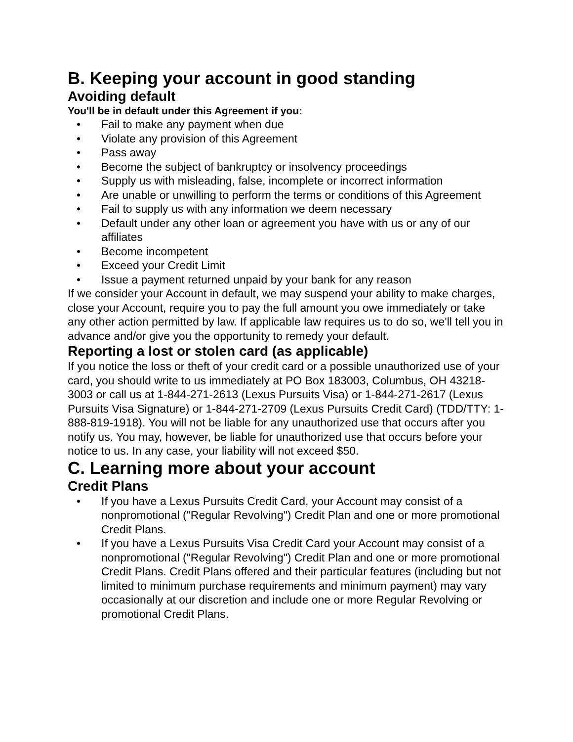B. Keeping your account in good standing
Avoiding default
You'll be in default under this Agreement if you:
• Fail to make any payment when due
• Violate any provision of this Agreement
• Pass away
• Become the subject of bankruptcy or insolvency proceedings
• Supply us with misleading, false, incomplete or incorrect information
• Are unable or unwilling to perform the terms or conditions of this Agreement
• Fail to supply us with any information we deem necessary
• Default under any other loan or agreement you have with us or any of our affiliates
• Become incompetent
• Exceed your Credit Limit
• Issue a payment returned unpaid by your bank for any reason
If we consider your Account in default, we may suspend your ability to make charges, close your Account, require you to pay the full amount you owe immediately or take any other action permitted by law. If applicable law requires us to do so, we'll tell you in advance and/or give you the opportunity to remedy your default.
Reporting a lost or stolen card (as applicable)
If you notice the loss or theft of your credit card or a possible unauthorized use of your card, you should write to us immediately at PO Box 183003, Columbus, OH 43218-3003 or call us at 1-844-271-2613 (Lexus Pursuits Visa) or 1-844-271-2617 (Lexus Pursuits Visa Signature) or 1-844-271-2709 (Lexus Pursuits Credit Card) (TDD/TTY: 1-888-819-1918). You will not be liable for any unauthorized use that occurs after you notify us. You may, however, be liable for unauthorized use that occurs before your notice to us. In any case, your liability will not exceed $50.
C. Learning more about your account
Credit Plans
• If you have a Lexus Pursuits Credit Card, your Account may consist of a nonpromotional ("Regular Revolving") Credit Plan and one or more promotional Credit Plans.
• If you have a Lexus Pursuits Visa Credit Card your Account may consist of a nonpromotional ("Regular Revolving") Credit Plan and one or more promotional Credit Plans. Credit Plans offered and their particular features (including but not limited to minimum purchase requirements and minimum payment) may vary occasionally at our discretion and include one or more Regular Revolving or promotional Credit Plans.